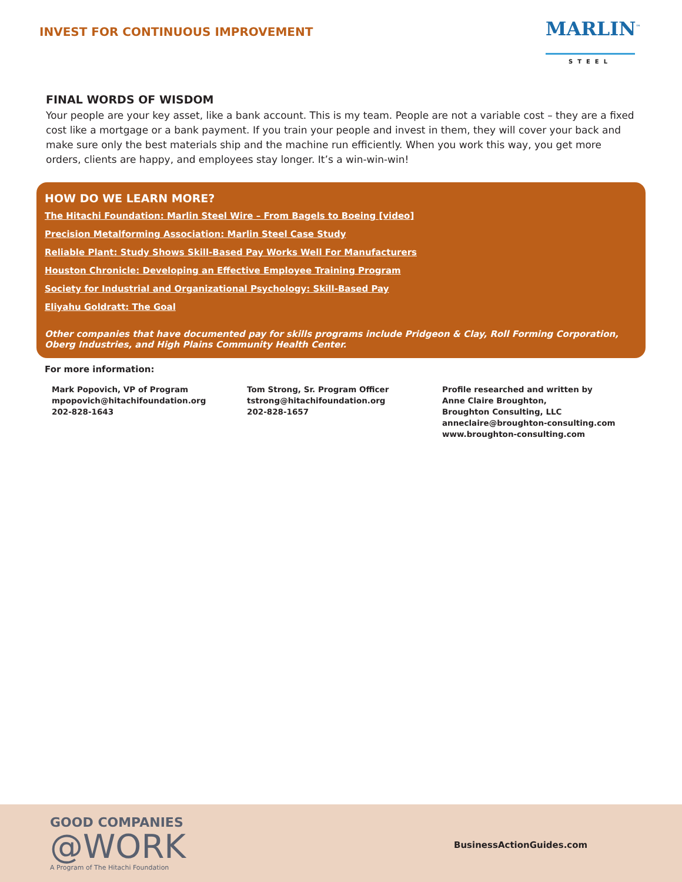INVEST FOR CONTINUOUS IMPROVEMENT
MARLIN<sup>™</sup>
STEEL
FINAL WORDS OF WISDOM
Your people are your key asset, like a bank account. This is my team. People are not a variable cost – they are a fixed cost like a mortgage or a bank payment. If you train your people and invest in them, they will cover your back and make sure only the best materials ship and the machine run efficiently. When you work this way, you get more orders, clients are happy, and employees stay longer. It’s a win-win-win!
HOW DO WE LEARN MORE?
The Hitachi Foundation: Marlin Steel Wire – From Bagels to Boeing [video]
Precision Metalforming Association: Marlin Steel Case Study
Reliable Plant: Study Shows Skill-Based Pay Works Well For Manufacturers
Houston Chronicle: Developing an Effective Employee Training Program
Society for Industrial and Organizational Psychology: Skill-Based Pay
Eliyahu Goldratt: The Goal
Other companies that have documented pay for skills programs include Pridgeon & Clay, Roll Forming Corporation, Oberg Industries, and High Plains Community Health Center.
For more information:
Mark Popovich, VP of Program
mpopovich@hitachifoundation.org
202-828-1643
Tom Strong, Sr. Program Officer
tstrong@hitachifoundation.org
202-828-1657
Profile researched and written by
Anne Claire Broughton,
Broughton Consulting, LLC
anneclaire@broughton-consulting.com
www.broughton-consulting.com
GOOD COMPANIES
@WORK
A Program of The Hitachi Foundation
BusinessActionGuides.com